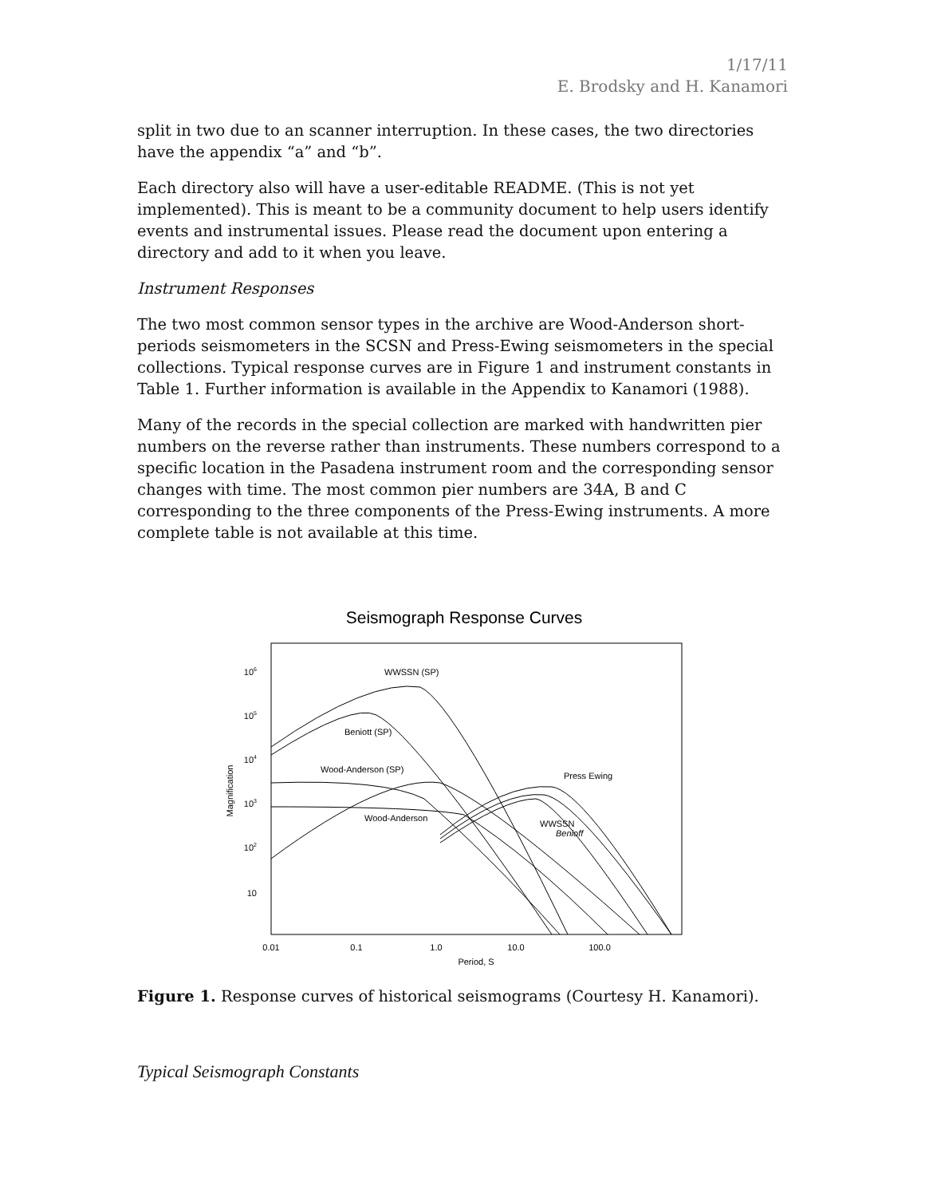1/17/11
E. Brodsky and H. Kanamori
split in two due to an scanner interruption. In these cases, the two directories have the appendix “a” and “b”.
Each directory also will have a user-editable README. (This is not yet implemented). This is meant to be a community document to help users identify events and instrumental issues. Please read the document upon entering a directory and add to it when you leave.
Instrument Responses
The two most common sensor types in the archive are Wood-Anderson short-periods seismometers in the SCSN and Press-Ewing seismometers in the special collections. Typical response curves are in Figure 1 and instrument constants in Table 1. Further information is available in the Appendix to Kanamori (1988).
Many of the records in the special collection are marked with handwritten pier numbers on the reverse rather than instruments. These numbers correspond to a specific location in the Pasadena instrument room and the corresponding sensor changes with time. The most common pier numbers are 34A, B and C corresponding to the three components of the Press-Ewing instruments. A more complete table is not available at this time.
Seismograph Response Curves
106
105
104
103
102
10
Magnification
0.01
0.1
1.0
10.0
100.0
Period, S
WWSSN (SP)
Beniott (SP)
Wood-Anderson (SP)
Wood-Anderson
Press Ewing
WWSSN
Benioff
Figure 1. Response curves of historical seismograms (Courtesy H. Kanamori).
Typical Seismograph Constants